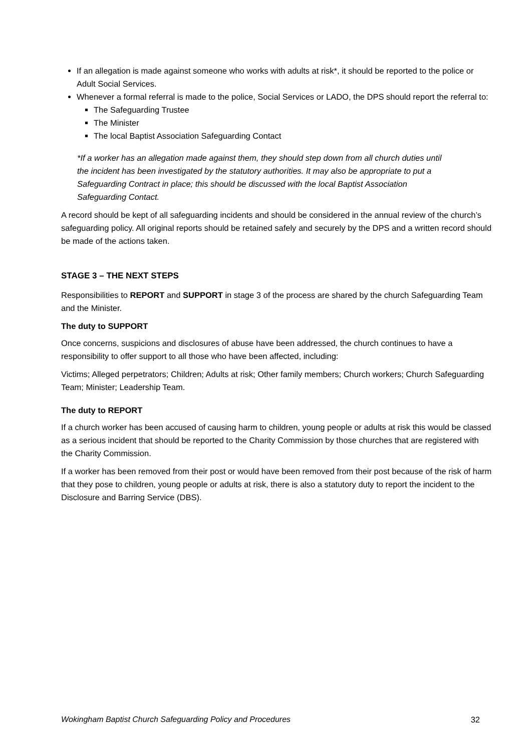If an allegation is made against someone who works with adults at risk*, it should be reported to the police or Adult Social Services.
Whenever a formal referral is made to the police, Social Services or LADO, the DPS should report the referral to:
The Safeguarding Trustee
The Minister
The local Baptist Association Safeguarding Contact
*If a worker has an allegation made against them, they should step down from all church duties until the incident has been investigated by the statutory authorities. It may also be appropriate to put a Safeguarding Contract in place; this should be discussed with the local Baptist Association Safeguarding Contact.
A record should be kept of all safeguarding incidents and should be considered in the annual review of the church’s safeguarding policy. All original reports should be retained safely and securely by the DPS and a written record should be made of the actions taken.
STAGE 3 – THE NEXT STEPS
Responsibilities to REPORT and SUPPORT in stage 3 of the process are shared by the church Safeguarding Team and the Minister.
The duty to SUPPORT
Once concerns, suspicions and disclosures of abuse have been addressed, the church continues to have a responsibility to offer support to all those who have been affected, including:
Victims; Alleged perpetrators; Children; Adults at risk; Other family members; Church workers; Church Safeguarding Team; Minister; Leadership Team.
The duty to REPORT
If a church worker has been accused of causing harm to children, young people or adults at risk this would be classed as a serious incident that should be reported to the Charity Commission by those churches that are registered with the Charity Commission.
If a worker has been removed from their post or would have been removed from their post because of the risk of harm that they pose to children, young people or adults at risk, there is also a statutory duty to report the incident to the Disclosure and Barring Service (DBS).
Wokingham Baptist Church Safeguarding Policy and Procedures 32